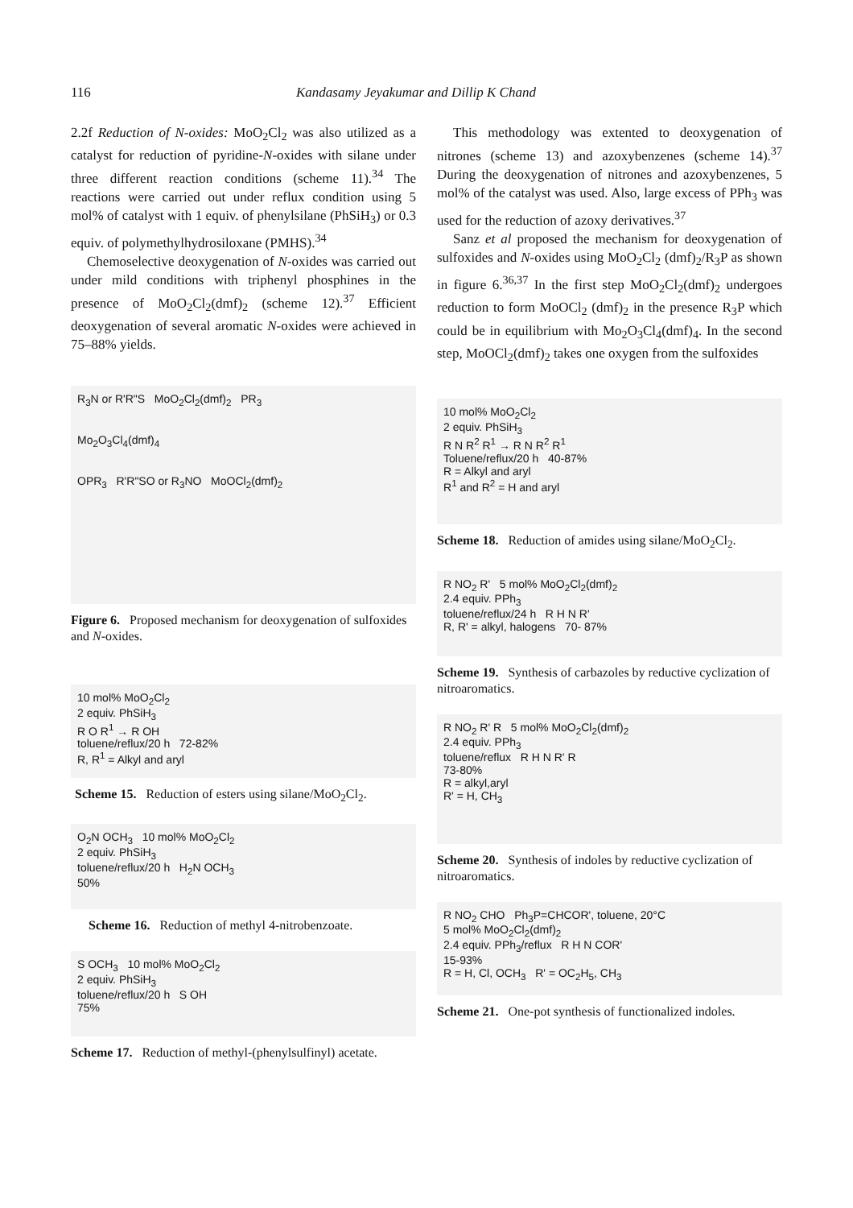116 Kandasamy Jeyakumar and Dillip K Chand
2.2f Reduction of N-oxides: MoO<sub>2</sub>Cl<sub>2</sub> was also utilized as a catalyst for reduction of pyridine-N-oxides with silane under three different reaction conditions (scheme 11).<sup>34</sup> The reactions were carried out under reflux condition using 5 mol% of catalyst with 1 equiv. of phenylsilane (PhSiH<sub>3</sub>) or 0.3 equiv. of polymethylhydrosiloxane (PMHS).<sup>34</sup>
Chemoselective deoxygenation of N-oxides was carried out under mild conditions with triphenyl phosphines in the presence of MoO<sub>2</sub>Cl<sub>2</sub>(dmf)<sub>2</sub> (scheme 12).<sup>37</sup> Efficient deoxygenation of several aromatic N-oxides were achieved in 75–88% yields.
R<sub>3</sub>N or R'R"S MoO<sub>2</sub>Cl<sub>2</sub>(dmf)<sub>2</sub> PR<sub>3</sub>
Mo<sub>2</sub>O<sub>3</sub>Cl<sub>4</sub>(dmf)<sub>4</sub>
OPR<sub>3</sub> R'R"SO or R<sub>3</sub>NO MoOCl<sub>2</sub>(dmf)<sub>2</sub>
Figure 6. Proposed mechanism for deoxygenation of sulfoxides and N-oxides.
10 mol% MoO<sub>2</sub>Cl<sub>2</sub>
2 equiv. PhSiH<sub>3</sub>
R O R<sup>1</sup> → R OH
toluene/reflux/20 h 72-82%
R, R<sup>1</sup> = Alkyl and aryl
Scheme 15. Reduction of esters using silane/MoO<sub>2</sub>Cl<sub>2</sub>.
O<sub>2</sub>N OCH<sub>3</sub> 10 mol% MoO<sub>2</sub>Cl<sub>2</sub>
2 equiv. PhSiH<sub>3</sub>
toluene/reflux/20 h H<sub>2</sub>N OCH<sub>3</sub>
50%
Scheme 16. Reduction of methyl 4-nitrobenzoate.
S OCH<sub>3</sub> 10 mol% MoO<sub>2</sub>Cl<sub>2</sub>
2 equiv. PhSiH<sub>3</sub>
toluene/reflux/20 h S OH
75%
Scheme 17. Reduction of methyl-(phenylsulfinyl) acetate.
This methodology was extented to deoxygenation of nitrones (scheme 13) and azoxybenzenes (scheme 14).<sup>37</sup> During the deoxygenation of nitrones and azoxybenzenes, 5 mol% of the catalyst was used. Also, large excess of PPh<sub>3</sub> was used for the reduction of azoxy derivatives.<sup>37</sup>
Sanz et al proposed the mechanism for deoxygenation of sulfoxides and N-oxides using MoO<sub>2</sub>Cl<sub>2</sub> (dmf)<sub>2</sub>/R<sub>3</sub>P as shown in figure 6.<sup>36,37</sup> In the first step MoO<sub>2</sub>Cl<sub>2</sub>(dmf)<sub>2</sub> undergoes reduction to form MoOCl<sub>2</sub> (dmf)<sub>2</sub> in the presence R<sub>3</sub>P which could be in equilibrium with Mo<sub>2</sub>O<sub>3</sub>Cl<sub>4</sub>(dmf)<sub>4</sub>. In the second step, MoOCl<sub>2</sub>(dmf)<sub>2</sub> takes one oxygen from the sulfoxides
10 mol% MoO<sub>2</sub>Cl<sub>2</sub>
2 equiv. PhSiH<sub>3</sub>
R N R<sup>2</sup> R<sup>1</sup> → R N R<sup>2</sup> R<sup>1</sup>
Toluene/reflux/20 h 40-87%
R = Alkyl and aryl
R<sup>1</sup> and R<sup>2</sup> = H and aryl
Scheme 18. Reduction of amides using silane/MoO<sub>2</sub>Cl<sub>2</sub>.
R NO<sub>2</sub> R' 5 mol% MoO<sub>2</sub>Cl<sub>2</sub>(dmf)<sub>2</sub>
2.4 equiv. PPh<sub>3</sub>
toluene/reflux/24 h R H N R'
R, R' = alkyl, halogens 70- 87%
Scheme 19. Synthesis of carbazoles by reductive cyclization of nitroaromatics.
R NO<sub>2</sub> R' R 5 mol% MoO<sub>2</sub>Cl<sub>2</sub>(dmf)<sub>2</sub>
2.4 equiv. PPh<sub>3</sub>
toluene/reflux R H N R' R
73-80%
R = alkyl,aryl
R' = H, CH<sub>3</sub>
Scheme 20. Synthesis of indoles by reductive cyclization of nitroaromatics.
R NO<sub>2</sub> CHO Ph<sub>3</sub>P=CHCOR', toluene, 20°C
5 mol% MoO<sub>2</sub>Cl<sub>2</sub>(dmf)<sub>2</sub>
2.4 equiv. PPh<sub>3</sub>/reflux R H N COR'
15-93%
R = H, Cl, OCH<sub>3</sub> R' = OC<sub>2</sub>H<sub>5</sub>, CH<sub>3</sub>
Scheme 21. One-pot synthesis of functionalized indoles.